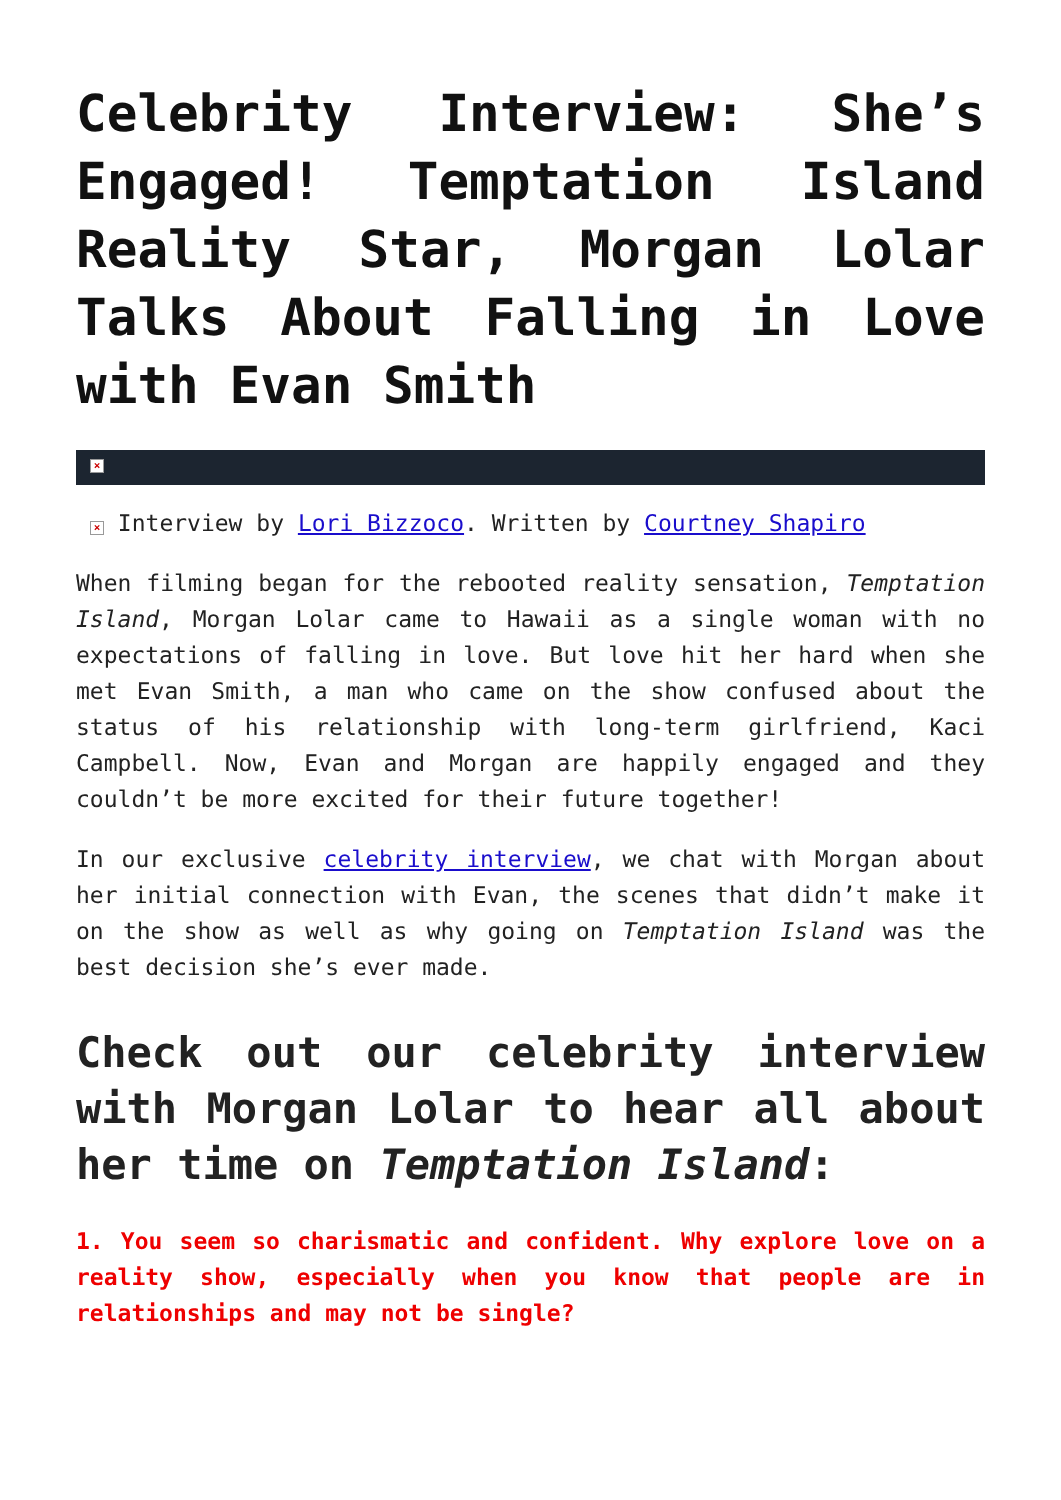Celebrity Interview: She’s Engaged! Temptation Island Reality Star, Morgan Lolar Talks About Falling in Love with Evan Smith
×
× Interview by Lori Bizzoco. Written by Courtney Shapiro
When filming began for the rebooted reality sensation, Temptation Island, Morgan Lolar came to Hawaii as a single woman with no expectations of falling in love. But love hit her hard when she met Evan Smith, a man who came on the show confused about the status of his relationship with long-term girlfriend, Kaci Campbell. Now, Evan and Morgan are happily engaged and they couldn’t be more excited for their future together!
In our exclusive celebrity interview, we chat with Morgan about her initial connection with Evan, the scenes that didn’t make it on the show as well as why going on Temptation Island was the best decision she’s ever made.
Check out our celebrity interview with Morgan Lolar to hear all about her time on Temptation Island:
1. You seem so charismatic and confident. Why explore love on a reality show, especially when you know that people are in relationships and may not be single?